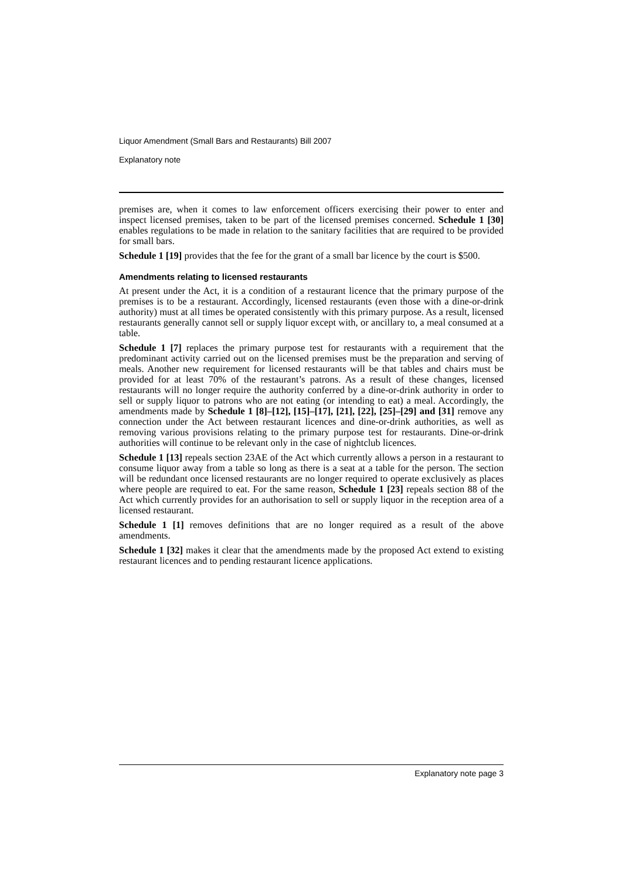Liquor Amendment (Small Bars and Restaurants) Bill 2007
Explanatory note
premises are, when it comes to law enforcement officers exercising their power to enter and inspect licensed premises, taken to be part of the licensed premises concerned. Schedule 1 [30] enables regulations to be made in relation to the sanitary facilities that are required to be provided for small bars.
Schedule 1 [19] provides that the fee for the grant of a small bar licence by the court is $500.
Amendments relating to licensed restaurants
At present under the Act, it is a condition of a restaurant licence that the primary purpose of the premises is to be a restaurant. Accordingly, licensed restaurants (even those with a dine-or-drink authority) must at all times be operated consistently with this primary purpose. As a result, licensed restaurants generally cannot sell or supply liquor except with, or ancillary to, a meal consumed at a table.
Schedule 1 [7] replaces the primary purpose test for restaurants with a requirement that the predominant activity carried out on the licensed premises must be the preparation and serving of meals. Another new requirement for licensed restaurants will be that tables and chairs must be provided for at least 70% of the restaurant’s patrons. As a result of these changes, licensed restaurants will no longer require the authority conferred by a dine-or-drink authority in order to sell or supply liquor to patrons who are not eating (or intending to eat) a meal. Accordingly, the amendments made by Schedule 1 [8]–[12], [15]–[17], [21], [22], [25]–[29] and [31] remove any connection under the Act between restaurant licences and dine-or-drink authorities, as well as removing various provisions relating to the primary purpose test for restaurants. Dine-or-drink authorities will continue to be relevant only in the case of nightclub licences.
Schedule 1 [13] repeals section 23AE of the Act which currently allows a person in a restaurant to consume liquor away from a table so long as there is a seat at a table for the person. The section will be redundant once licensed restaurants are no longer required to operate exclusively as places where people are required to eat. For the same reason, Schedule 1 [23] repeals section 88 of the Act which currently provides for an authorisation to sell or supply liquor in the reception area of a licensed restaurant.
Schedule 1 [1] removes definitions that are no longer required as a result of the above amendments.
Schedule 1 [32] makes it clear that the amendments made by the proposed Act extend to existing restaurant licences and to pending restaurant licence applications.
Explanatory note page 3